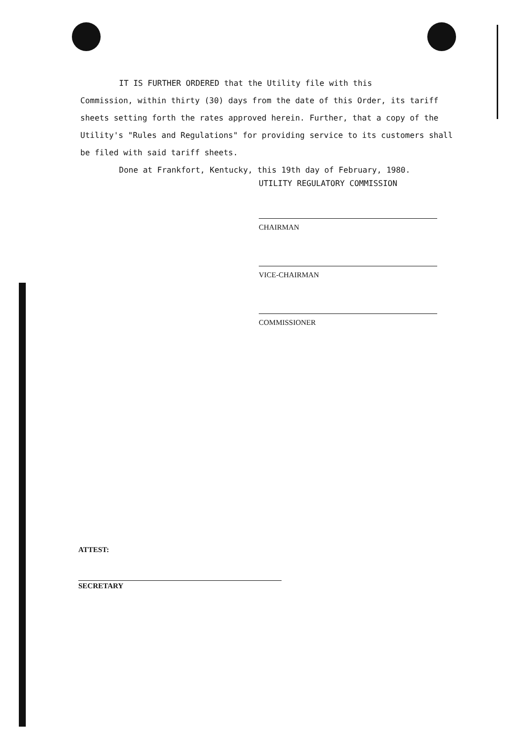IT IS FURTHER ORDERED that the Utility file with this
Commission, within thirty (30) days from the date of this Order, its tariff sheets setting forth the rates approved herein. Further, that a copy of the Utility's "Rules and Regulations" for providing service to its customers shall be filed with said tariff sheets.
Done at Frankfort, Kentucky, this 19th day of February, 1980.
UTILITY REGULATORY COMMISSION
CHAIRMAN
VICE-CHAIRMAN
COMMISSIONER
ATTEST:
SECRETARY